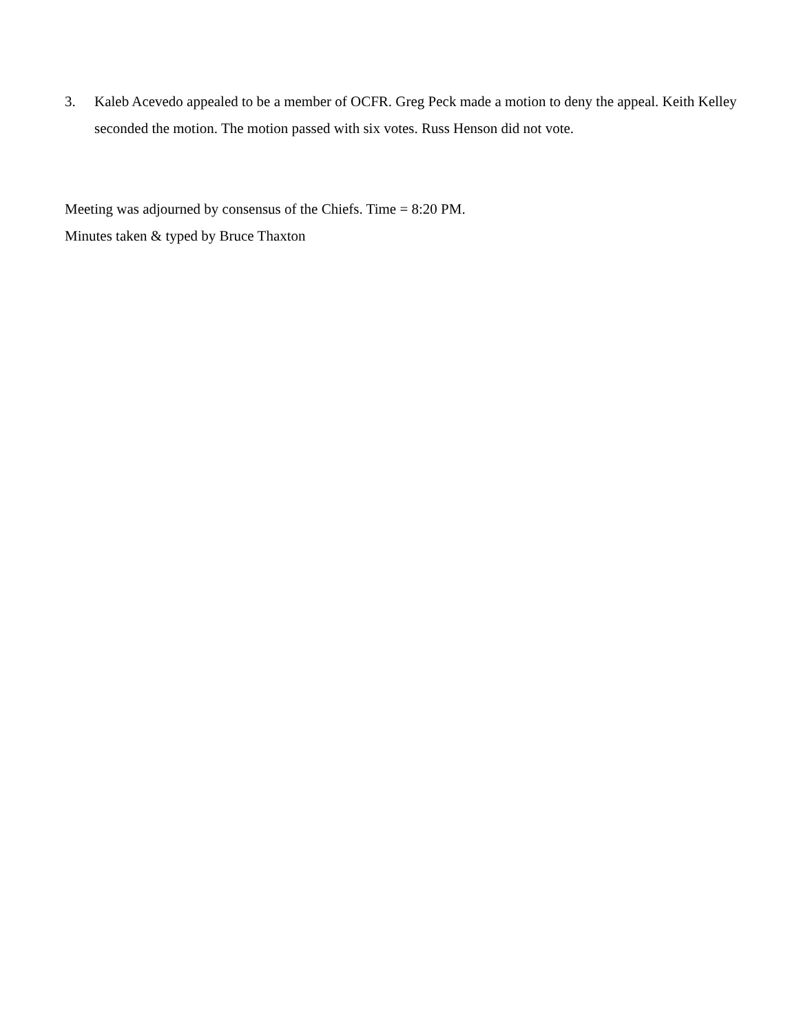3. Kaleb Acevedo appealed to be a member of OCFR. Greg Peck made a motion to deny the appeal. Keith Kelley seconded the motion. The motion passed with six votes. Russ Henson did not vote.
Meeting was adjourned by consensus of the Chiefs. Time = 8:20 PM.
Minutes taken & typed by Bruce Thaxton